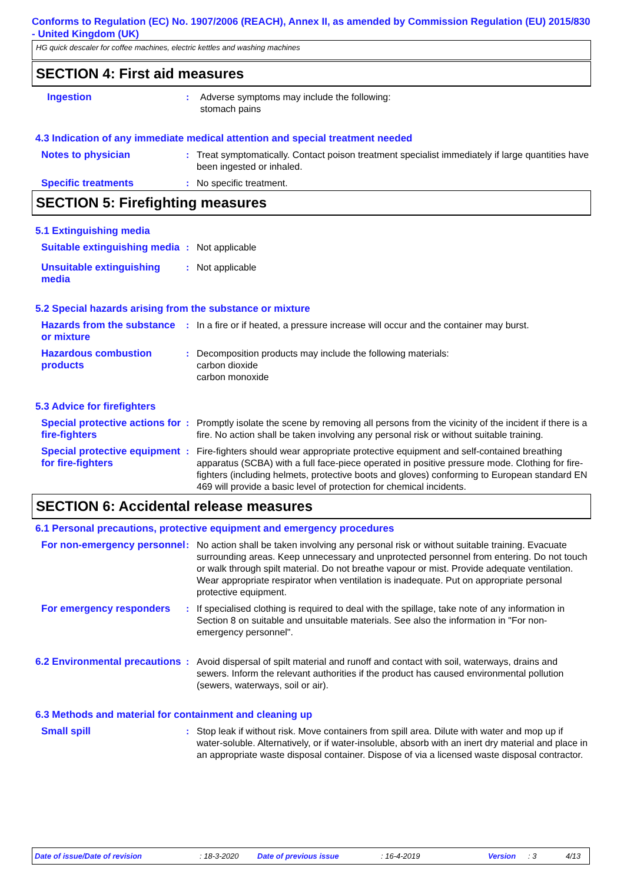Conforms to Regulation (EC) No. 1907/2006 (REACH), Annex II, as amended by Commission Regulation (EU) 2015/830 - United Kingdom (UK)
HG quick descaler for coffee machines, electric kettles and washing machines
SECTION 4: First aid measures
Ingestion : Adverse symptoms may include the following:
stomach pains
4.3 Indication of any immediate medical attention and special treatment needed
Notes to physician : Treat symptomatically. Contact poison treatment specialist immediately if large quantities have been ingested or inhaled.
Specific treatments : No specific treatment.
SECTION 5: Firefighting measures
5.1 Extinguishing media
Suitable extinguishing media
: Not applicable
Unsuitable extinguishing media
: Not applicable
5.2 Special hazards arising from the substance or mixture
Hazards from the substance or mixture
: In a fire or if heated, a pressure increase will occur and the container may burst.
Hazardous combustion products
: Decomposition products may include the following materials:
carbon dioxide
carbon monoxide
5.3 Advice for firefighters
Special protective actions for fire-fighters
: Promptly isolate the scene by removing all persons from the vicinity of the incident if there is a fire. No action shall be taken involving any personal risk or without suitable training.
Special protective equipment for fire-fighters
: Fire-fighters should wear appropriate protective equipment and self-contained breathing apparatus (SCBA) with a full face-piece operated in positive pressure mode. Clothing for fire-fighters (including helmets, protective boots and gloves) conforming to European standard EN 469 will provide a basic level of protection for chemical incidents.
SECTION 6: Accidental release measures
6.1 Personal precautions, protective equipment and emergency procedures
For non-emergency personnel
: No action shall be taken involving any personal risk or without suitable training. Evacuate surrounding areas. Keep unnecessary and unprotected personnel from entering. Do not touch or walk through spilt material. Do not breathe vapour or mist. Provide adequate ventilation. Wear appropriate respirator when ventilation is inadequate. Put on appropriate personal protective equipment.
For emergency responders : If specialised clothing is required to deal with the spillage, take note of any information in Section 8 on suitable and unsuitable materials. See also the information in "For non-emergency personnel".
6.2 Environmental precautions
: Avoid dispersal of spilt material and runoff and contact with soil, waterways, drains and sewers. Inform the relevant authorities if the product has caused environmental pollution (sewers, waterways, soil or air).
6.3 Methods and material for containment and cleaning up
Small spill : Stop leak if without risk. Move containers from spill area. Dilute with water and mop up if water-soluble. Alternatively, or if water-insoluble, absorb with an inert dry material and place in an appropriate waste disposal container. Dispose of via a licensed waste disposal contractor.
Date of issue/Date of revision: 18-3-2020 Date of previous issue: 16-4-2019 Version: 3 4/13